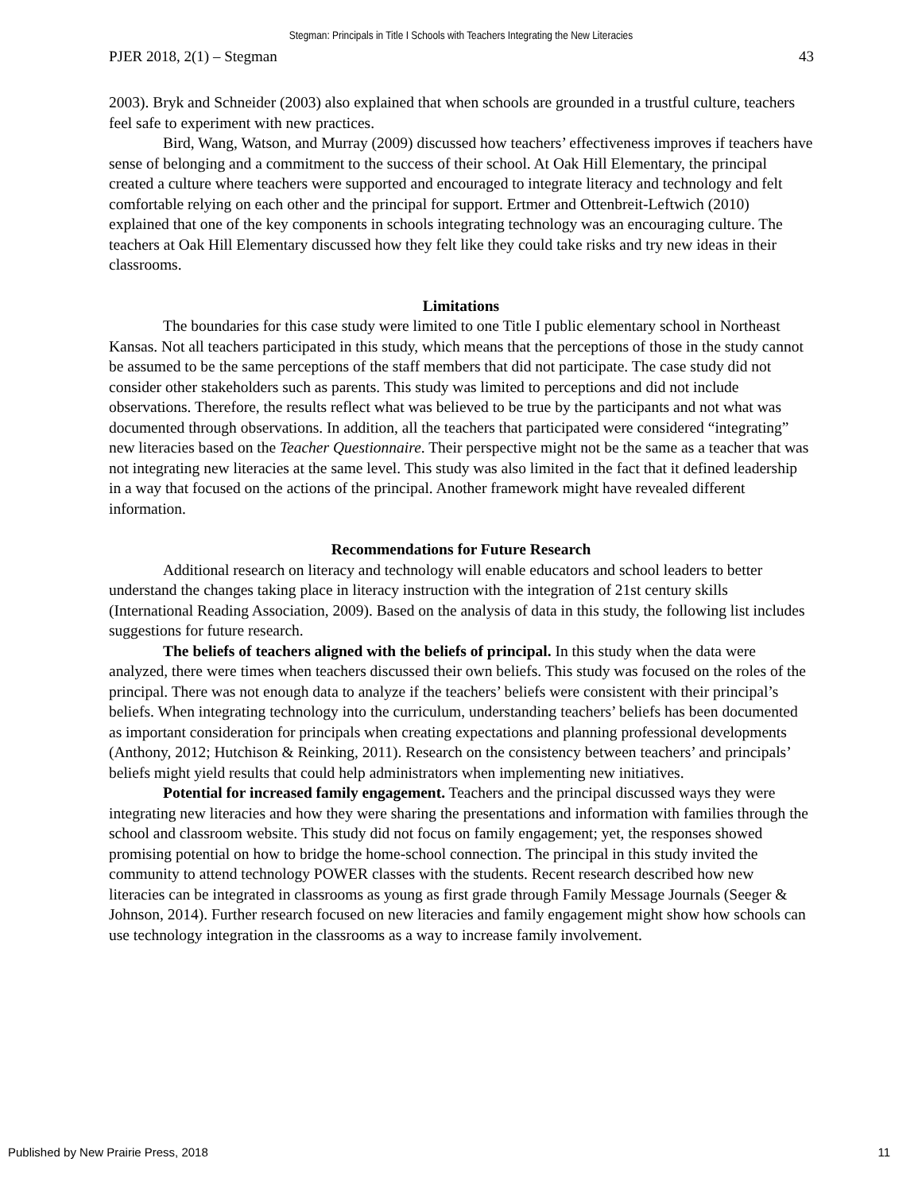Stegman: Principals in Title I Schools with Teachers Integrating the New Literacies
PJER 2018, 2(1) – Stegman 43
2003). Bryk and Schneider (2003) also explained that when schools are grounded in a trustful culture, teachers feel safe to experiment with new practices.
Bird, Wang, Watson, and Murray (2009) discussed how teachers’ effectiveness improves if teachers have sense of belonging and a commitment to the success of their school. At Oak Hill Elementary, the principal created a culture where teachers were supported and encouraged to integrate literacy and technology and felt comfortable relying on each other and the principal for support. Ertmer and Ottenbreit-Leftwich (2010) explained that one of the key components in schools integrating technology was an encouraging culture. The teachers at Oak Hill Elementary discussed how they felt like they could take risks and try new ideas in their classrooms.
Limitations
The boundaries for this case study were limited to one Title I public elementary school in Northeast Kansas. Not all teachers participated in this study, which means that the perceptions of those in the study cannot be assumed to be the same perceptions of the staff members that did not participate. The case study did not consider other stakeholders such as parents. This study was limited to perceptions and did not include observations. Therefore, the results reflect what was believed to be true by the participants and not what was documented through observations. In addition, all the teachers that participated were considered “integrating” new literacies based on the Teacher Questionnaire. Their perspective might not be the same as a teacher that was not integrating new literacies at the same level. This study was also limited in the fact that it defined leadership in a way that focused on the actions of the principal. Another framework might have revealed different information.
Recommendations for Future Research
Additional research on literacy and technology will enable educators and school leaders to better understand the changes taking place in literacy instruction with the integration of 21st century skills (International Reading Association, 2009). Based on the analysis of data in this study, the following list includes suggestions for future research.
The beliefs of teachers aligned with the beliefs of principal. In this study when the data were analyzed, there were times when teachers discussed their own beliefs. This study was focused on the roles of the principal. There was not enough data to analyze if the teachers’ beliefs were consistent with their principal’s beliefs. When integrating technology into the curriculum, understanding teachers’ beliefs has been documented as important consideration for principals when creating expectations and planning professional developments (Anthony, 2012; Hutchison & Reinking, 2011). Research on the consistency between teachers’ and principals’ beliefs might yield results that could help administrators when implementing new initiatives.
Potential for increased family engagement. Teachers and the principal discussed ways they were integrating new literacies and how they were sharing the presentations and information with families through the school and classroom website. This study did not focus on family engagement; yet, the responses showed promising potential on how to bridge the home-school connection. The principal in this study invited the community to attend technology POWER classes with the students. Recent research described how new literacies can be integrated in classrooms as young as first grade through Family Message Journals (Seeger & Johnson, 2014). Further research focused on new literacies and family engagement might show how schools can use technology integration in the classrooms as a way to increase family involvement.
Published by New Prairie Press, 2018 11